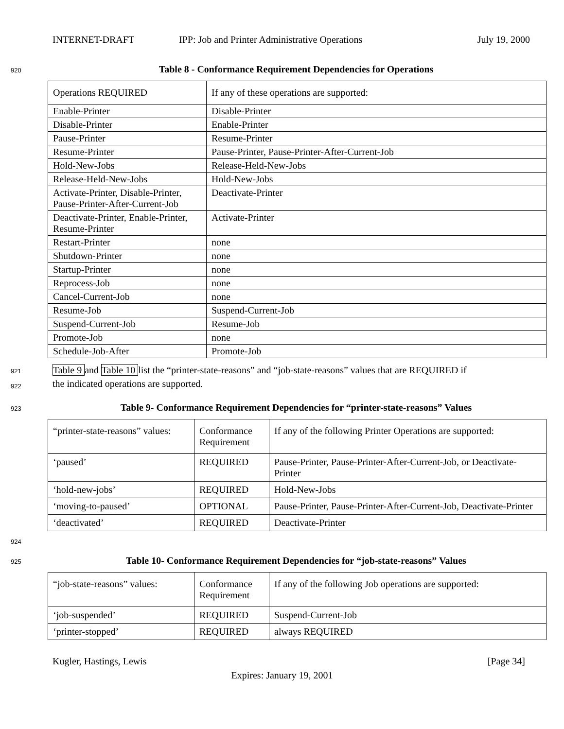INTERNET-DRAFT IPP: Job and Printer Administrative Operations July 19, 2000
920 Table 8 - Conformance Requirement Dependencies for Operations
| Operations REQUIRED | If any of these operations are supported: |
| Enable-Printer | Disable-Printer |
| Disable-Printer | Enable-Printer |
| Pause-Printer | Resume-Printer |
| Resume-Printer | Pause-Printer, Pause-Printer-After-Current-Job |
| Hold-New-Jobs | Release-Held-New-Jobs |
| Release-Held-New-Jobs | Hold-New-Jobs |
| Activate-Printer, Disable-Printer, Pause-Printer-After-Current-Job | Deactivate-Printer |
| Deactivate-Printer, Enable-Printer, Resume-Printer | Activate-Printer |
| Restart-Printer | none |
| Shutdown-Printer | none |
| Startup-Printer | none |
| Reprocess-Job | none |
| Cancel-Current-Job | none |
| Resume-Job | Suspend-Current-Job |
| Suspend-Current-Job | Resume-Job |
| Promote-Job | none |
| Schedule-Job-After | Promote-Job |
921
922
Table 9 and Table 10 list the “printer-state-reasons” and “job-state-reasons” values that are REQUIRED if
the indicated operations are supported.
923 Table 9- Conformance Requirement Dependencies for “printer-state-reasons” Values
| “printer-state-reasons” values: | Conformance Requirement | If any of the following Printer Operations are supported: |
| ‘paused’ | REQUIRED | Pause-Printer, Pause-Printer-After-Current-Job, or Deactivate-Printer |
| ‘hold-new-jobs’ | REQUIRED | Hold-New-Jobs |
| ‘moving-to-paused’ | OPTIONAL | Pause-Printer, Pause-Printer-After-Current-Job, Deactivate-Printer |
| ‘deactivated’ | REQUIRED | Deactivate-Printer |
924
925 Table 10- Conformance Requirement Dependencies for “job-state-reasons” Values
| “job-state-reasons” values: | Conformance Requirement | If any of the following Job operations are supported: |
| ‘job-suspended’ | REQUIRED | Suspend-Current-Job |
| ‘printer-stopped’ | REQUIRED | always REQUIRED |
Kugler, Hastings, Lewis [Page 34]
Expires: January 19, 2001